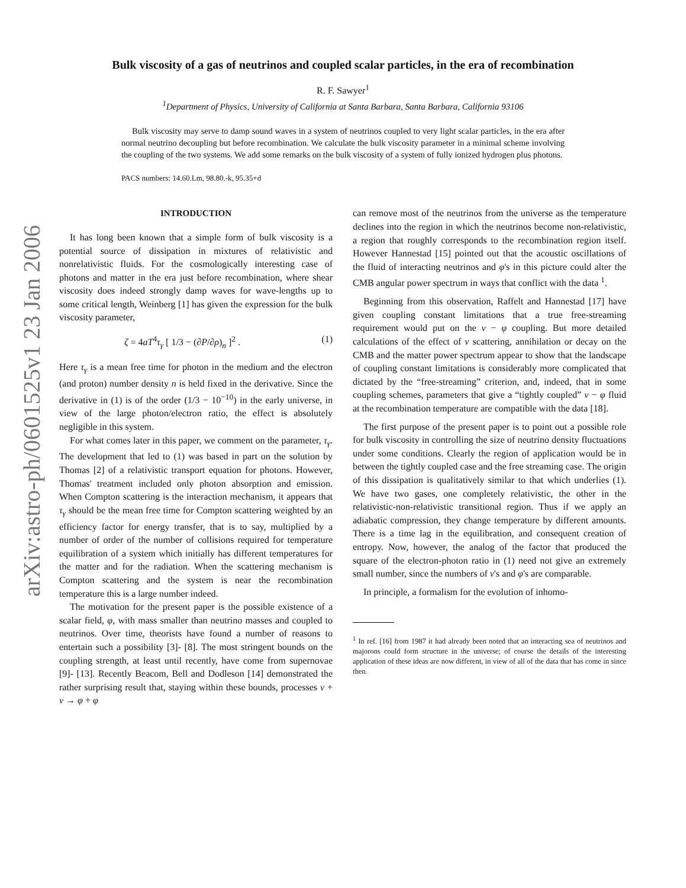arXiv:astro-ph/0601525v1 23 Jan 2006
Bulk viscosity of a gas of neutrinos and coupled scalar particles, in the era of recombination
R. F. Sawyer<sup>1</sup>
<sup>1</sup> Department of Physics, University of California at Santa Barbara, Santa Barbara, California 93106
Bulk viscosity may serve to damp sound waves in a system of neutrinos coupled to very light scalar particles, in the era after normal neutrino decoupling but before recombination. We calculate the bulk viscosity parameter in a minimal scheme involving the coupling of the two systems. We add some remarks on the bulk viscosity of a system of fully ionized hydrogen plus photons.
PACS numbers: 14.60.Lm, 98.80.-k, 95.35+d
INTRODUCTION
It has long been known that a simple form of bulk viscosity is a potential source of dissipation in mixtures of relativistic and nonrelativistic fluids. For the cosmologically interesting case of photons and matter in the era just before recombination, where shear viscosity does indeed strongly damp waves for wave-lengths up to some critical length, Weinberg [1] has given the expression for the bulk viscosity parameter,
ζ = 4aT<sup>4</sup>τ<sub>γ</sub> [ 1/3 − (∂P/∂ρ)<sub>n</sub> ]<sup>2</sup> . (1)
Here τ<sub>γ</sub> is a mean free time for photon in the medium and the electron (and proton) number density n is held fixed in the derivative. Since the derivative in (1) is of the order (1/3 − 10<sup>−10</sup>) in the early universe, in view of the large photon/electron ratio, the effect is absolutely negligible in this system.
For what comes later in this paper, we comment on the parameter, τ<sub>γ</sub>. The development that led to (1) was based in part on the solution by Thomas [2] of a relativistic transport equation for photons. However, Thomas' treatment included only photon absorption and emission. When Compton scattering is the interaction mechanism, it appears that τ<sub>γ</sub> should be the mean free time for Compton scattering weighted by an efficiency factor for energy transfer, that is to say, multiplied by a number of order of the number of collisions required for temperature equilibration of a system which initially has different temperatures for the matter and for the radiation. When the scattering mechanism is Compton scattering and the system is near the recombination temperature this is a large number indeed.
The motivation for the present paper is the possible existence of a scalar field, φ, with mass smaller than neutrino masses and coupled to neutrinos. Over time, theorists have found a number of reasons to entertain such a possibility [3]- [8]. The most stringent bounds on the coupling strength, at least until recently, have come from supernovae [9]- [13]. Recently Beacom, Bell and Dodleson [14] demonstrated the rather surprising result that, staying within these bounds, processes ν + ν → φ + φ
can remove most of the neutrinos from the universe as the temperature declines into the region in which the neutrinos become non-relativistic, a region that roughly corresponds to the recombination region itself. However Hannestad [15] pointed out that the acoustic oscillations of the fluid of interacting neutrinos and φ's in this picture could alter the CMB angular power spectrum in ways that conflict with the data <sup>1</sup>.
Beginning from this observation, Raffelt and Hannestad [17] have given coupling constant limitations that a true free-streaming requirement would put on the ν − φ coupling. But more detailed calculations of the effect of ν scattering, annihilation or decay on the CMB and the matter power spectrum appear to show that the landscape of coupling constant limitations is considerably more complicated that dictated by the “free-streaming” criterion, and, indeed, that in some coupling schemes, parameters that give a “tightly coupled” ν − φ fluid at the recombination temperature are compatible with the data [18].
The first purpose of the present paper is to point out a possible role for bulk viscosity in controlling the size of neutrino density fluctuations under some conditions. Clearly the region of application would be in between the tightly coupled case and the free streaming case. The origin of this dissipation is qualitatively similar to that which underlies (1). We have two gases, one completely relativistic, the other in the relativistic-non-relativistic transitional region. Thus if we apply an adiabatic compression, they change temperature by different amounts. There is a time lag in the equilibration, and consequent creation of entropy. Now, however, the analog of the factor that produced the square of the electron-photon ratio in (1) need not give an extremely small number, since the numbers of ν's and φ's are comparable.
In principle, a formalism for the evolution of inhomo-
<sup>1</sup> In ref. [16] from 1987 it had already been noted that an interacting sea of neutrinos and majorons could form structure in the universe; of course the details of the interesting application of these ideas are now different, in view of all of the data that has come in since then.